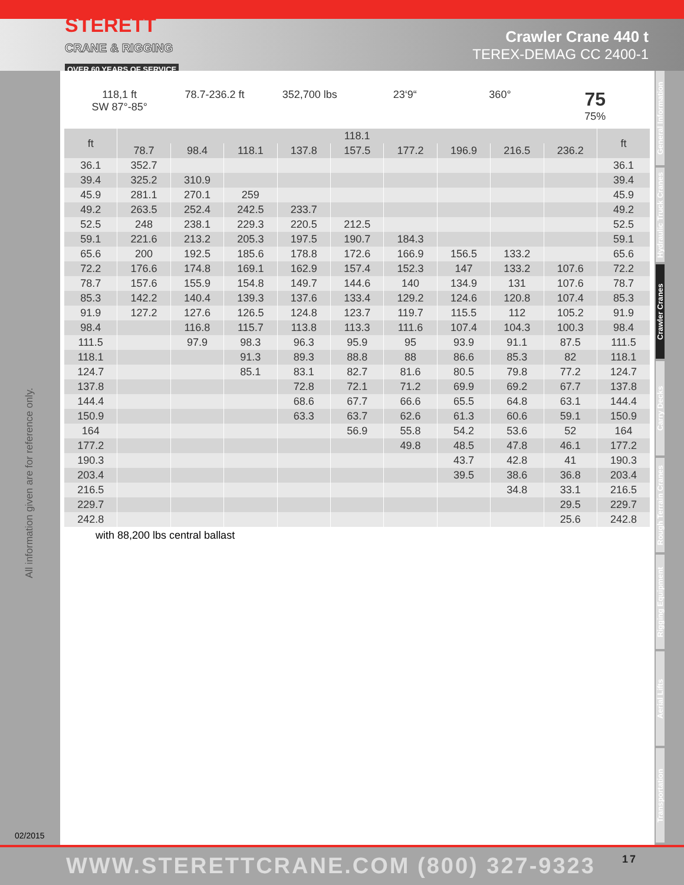STERETT
CRANE & RIGGING
OVER 60 YEARS OF SERVICE
Crawler Crane 440 t
TEREX-DEMAG CC 2400-1
All information given are for reference only.
02/2015
118,1 ft
SW 87°-85°
78.7-236.2 ft 352,700 lbs 23‘9“ 360°
75
75%
| ft | 118.1 | | | | | | | | | ft |
| --- | --- | --- | --- | --- | --- | --- | --- | --- | --- | --- |
| | 78.7 | 98.4 | 118.1 | 137.8 | 157.5 | 177.2 | 196.9 | 216.5 | 236.2 | |
| 36.1 | 352.7 | | | | | | | | | 36.1 |
| 39.4 | 325.2 | 310.9 | | | | | | | | 39.4 |
| 45.9 | 281.1 | 270.1 | 259 | | | | | | | 45.9 |
| 49.2 | 263.5 | 252.4 | 242.5 | 233.7 | | | | | | 49.2 |
| 52.5 | 248 | 238.1 | 229.3 | 220.5 | 212.5 | | | | | 52.5 |
| 59.1 | 221.6 | 213.2 | 205.3 | 197.5 | 190.7 | 184.3 | | | | 59.1 |
| 65.6 | 200 | 192.5 | 185.6 | 178.8 | 172.6 | 166.9 | 156.5 | 133.2 | | 65.6 |
| 72.2 | 176.6 | 174.8 | 169.1 | 162.9 | 157.4 | 152.3 | 147 | 133.2 | 107.6 | 72.2 |
| 78.7 | 157.6 | 155.9 | 154.8 | 149.7 | 144.6 | 140 | 134.9 | 131 | 107.6 | 78.7 |
| 85.3 | 142.2 | 140.4 | 139.3 | 137.6 | 133.4 | 129.2 | 124.6 | 120.8 | 107.4 | 85.3 |
| 91.9 | 127.2 | 127.6 | 126.5 | 124.8 | 123.7 | 119.7 | 115.5 | 112 | 105.2 | 91.9 |
| 98.4 | | 116.8 | 115.7 | 113.8 | 113.3 | 111.6 | 107.4 | 104.3 | 100.3 | 98.4 |
| 111.5 | | 97.9 | 98.3 | 96.3 | 95.9 | 95 | 93.9 | 91.1 | 87.5 | 111.5 |
| 118.1 | | | 91.3 | 89.3 | 88.8 | 88 | 86.6 | 85.3 | 82 | 118.1 |
| 124.7 | | | 85.1 | 83.1 | 82.7 | 81.6 | 80.5 | 79.8 | 77.2 | 124.7 |
| 137.8 | | | | 72.8 | 72.1 | 71.2 | 69.9 | 69.2 | 67.7 | 137.8 |
| 144.4 | | | | 68.6 | 67.7 | 66.6 | 65.5 | 64.8 | 63.1 | 144.4 |
| 150.9 | | | | 63.3 | 63.7 | 62.6 | 61.3 | 60.6 | 59.1 | 150.9 |
| 164 | | | | | 56.9 | 55.8 | 54.2 | 53.6 | 52 | 164 |
| 177.2 | | | | | | 49.8 | 48.5 | 47.8 | 46.1 | 177.2 |
| 190.3 | | | | | | | 43.7 | 42.8 | 41 | 190.3 |
| 203.4 | | | | | | | 39.5 | 38.6 | 36.8 | 203.4 |
| 216.5 | | | | | | | | 34.8 | 33.1 | 216.5 |
| 229.7 | | | | | | | | | 29.5 | 229.7 |
| 242.8 | | | | | | | | | 25.6 | 242.8 |
with 88,200 lbs central ballast
General Information
Hydraulic Truck Cranes
Crawler Cranes
Carry Decks
Rough Terrain Cranes
Rigging Equipment
Aerial Lifts
Transportation
WWW.STERETTCRANE.COM (800) 327-9323 17